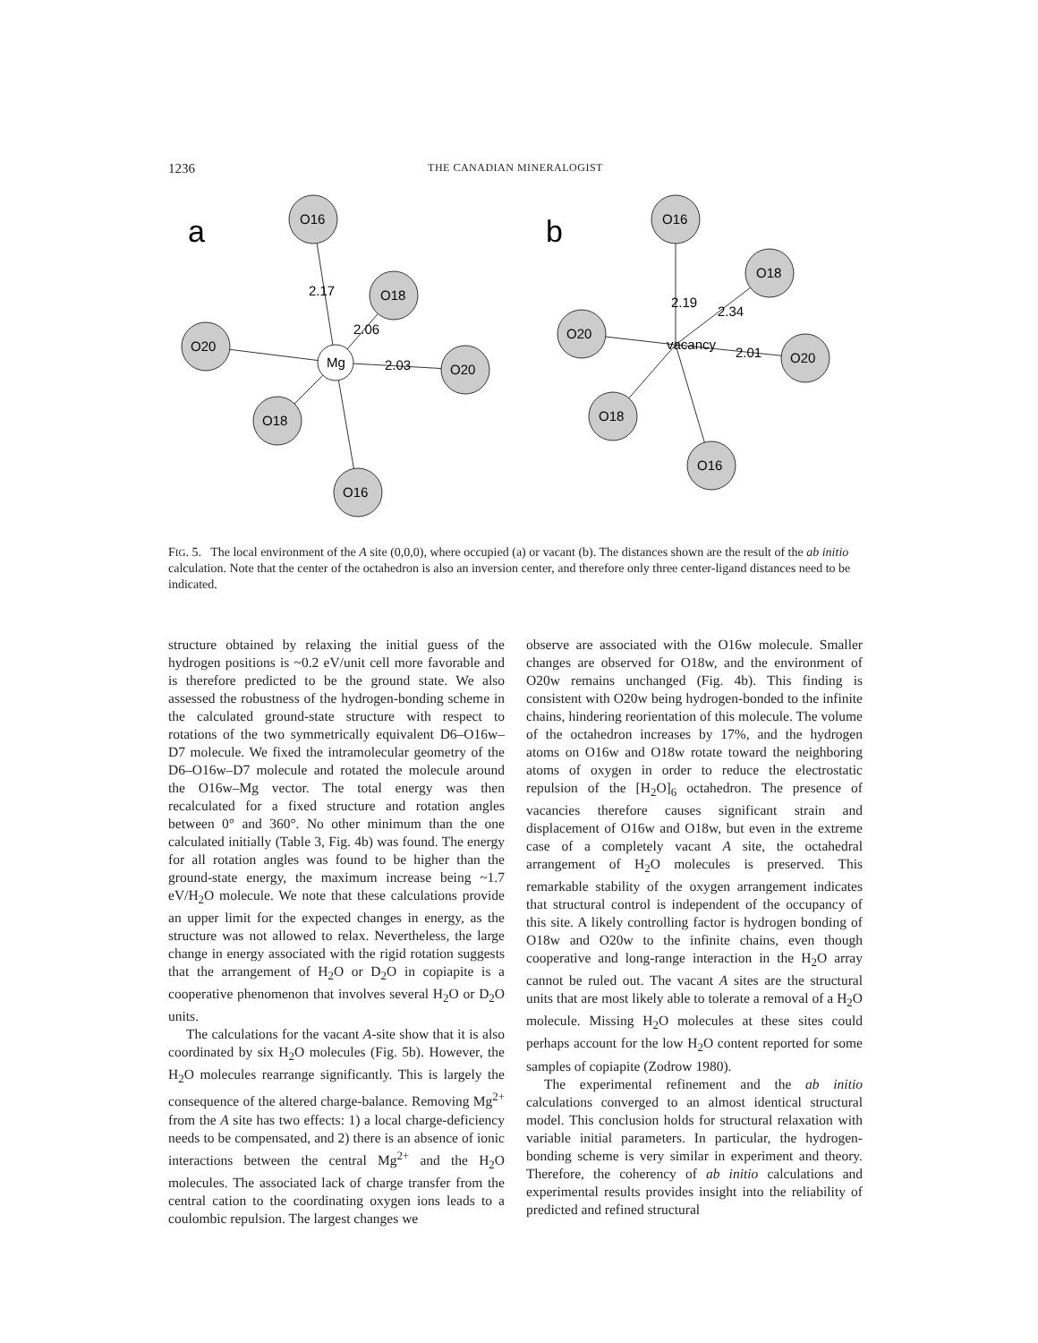1236
THE CANADIAN MINERALOGIST
a
b
O16
O18
O20
O20
O18
O16
Mg
2.17
2.06
2.03
O16
O18
O20
O20
O18
O16
vacancy
2.19
2.34
2.01
FIG. 5. The local environment of the A site (0,0,0), where occupied (a) or vacant (b). The distances shown are the result of the ab initio calculation. Note that the center of the octahedron is also an inversion center, and therefore only three center-ligand distances need to be indicated.
structure obtained by relaxing the initial guess of the hydrogen positions is ~0.2 eV/unit cell more favorable and is therefore predicted to be the ground state. We also assessed the robustness of the hydrogen-bonding scheme in the calculated ground-state structure with respect to rotations of the two symmetrically equivalent D6–O16w–D7 molecule. We fixed the intramolecular geometry of the D6–O16w–D7 molecule and rotated the molecule around the O16w–Mg vector. The total energy was then recalculated for a fixed structure and rotation angles between 0° and 360°. No other minimum than the one calculated initially (Table 3, Fig. 4b) was found. The energy for all rotation angles was found to be higher than the ground-state energy, the maximum increase being ~1.7 eV/H<sub>2</sub>O molecule. We note that these calculations provide an upper limit for the expected changes in energy, as the structure was not allowed to relax. Nevertheless, the large change in energy associated with the rigid rotation suggests that the arrangement of H<sub>2</sub>O or D<sub>2</sub>O in copiapite is a cooperative phenomenon that involves several H<sub>2</sub>O or D<sub>2</sub>O units.
The calculations for the vacant A-site show that it is also coordinated by six H<sub>2</sub>O molecules (Fig. 5b). However, the H<sub>2</sub>O molecules rearrange significantly. This is largely the consequence of the altered charge-balance. Removing Mg<sup>2+</sup> from the A site has two effects: 1) a local charge-deficiency needs to be compensated, and 2) there is an absence of ionic interactions between the central Mg<sup>2+</sup> and the H<sub>2</sub>O molecules. The associated lack of charge transfer from the central cation to the coordinating oxygen ions leads to a coulombic repulsion. The largest changes we
observe are associated with the O16w molecule. Smaller changes are observed for O18w, and the environment of O20w remains unchanged (Fig. 4b). This finding is consistent with O20w being hydrogen-bonded to the infinite chains, hindering reorientation of this molecule. The volume of the octahedron increases by 17%, and the hydrogen atoms on O16w and O18w rotate toward the neighboring atoms of oxygen in order to reduce the electrostatic repulsion of the [H<sub>2</sub>O]<sub>6</sub> octahedron. The presence of vacancies therefore causes significant strain and displacement of O16w and O18w, but even in the extreme case of a completely vacant A site, the octahedral arrangement of H<sub>2</sub>O molecules is preserved. This remarkable stability of the oxygen arrangement indicates that structural control is independent of the occupancy of this site. A likely controlling factor is hydrogen bonding of O18w and O20w to the infinite chains, even though cooperative and long-range interaction in the H<sub>2</sub>O array cannot be ruled out. The vacant A sites are the structural units that are most likely able to tolerate a removal of a H<sub>2</sub>O molecule. Missing H<sub>2</sub>O molecules at these sites could perhaps account for the low H<sub>2</sub>O content reported for some samples of copiapite (Zodrow 1980).
The experimental refinement and the ab initio calculations converged to an almost identical structural model. This conclusion holds for structural relaxation with variable initial parameters. In particular, the hydrogen-bonding scheme is very similar in experiment and theory. Therefore, the coherency of ab initio calculations and experimental results provides insight into the reliability of predicted and refined structural